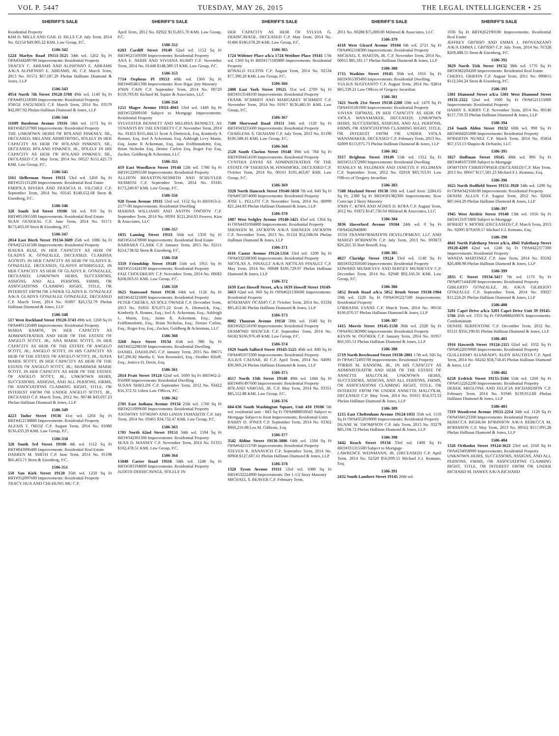VOL P. 5447 TUESDAY, MAY 26, 2015 THE LEGAL INTELLIGENCER • 25
SHERIFF'S SALE
Residential Property
KIM D. MILLS AND GAIL D. SILLS C.P. July Term, 2014 No. 02154 $49,905.22 KML Law Group, P.C.
1506-342
1224 Marlyn Road 19151-3125 34th wd. 1262 Sq Ft OPA#344289700 Improvements: Residential Property
TRACEY C. ABRAMS AND ALPHONSO E. ABRAMS A/K/A ALPHONSO E. ABRAMS, JR. C.P. March Term, 2013 No. 01572 $67,187.29 Phelan Hallinan Diamond & Jones, LLP
1506-343
4954 North 7th Street 19120-3708 49th wd. 1140 Sq Ft OPA#491218300 Improvements: Residential Property
JORGE FAGUNDES C.P. March Term, 2014 No. 03579 $42,007.92 Phelan Hallinan Diamond & Jones, LLP
1506-344
11609 Bustleton Avenue 19116 58th wd. 1173 Sq Ft BRT#582537900 Improvements: Residential Property
THE UNKNOWN HEIRS OF ROLAND PINKNEY, SR., DECEASED; MELANIE ARMSTRONG, SOLELY IN HER CAPACITY AS HEIR OF ROLAND PINKNEY, SR., DECEASED; ROLAND PINKNEY, JR., SOLELY IN HIS CAPACITY AS HEIR OF ROLAND PINKNEY, SR., DECEASED C.P. May Term, 2014 No. 00527 $151,425.73 KML Law Group, P.C.
1506-345
1161 Hellerman Street 19111 53rd wd. 1260 Sq Ft BRT#531131200 Improvements: Residential Real Estate
FABIOLA RIVERA AND FRANCIA H. VILCHEZ C.P. September Term, 2014 No. 03545 $140,652.68 Stern & Eisenberg, P.C.
1506-346
328 South 3rd Street 19106 5th wd. 919 Sq Ft BRT#051065500 Improvements: Residential Real Estate
SEAN GENERAL C.P. June Term, 2014 No. 01171 $673,463.60 Stern & Eisenberg, P.C.
1506-347
2014 East Birch Street 19134-3609 25th wd. 1086 Sq Ft OPA#252141500 Improvements: Residential Property
ISAURA RUIZ, IN HER CAPACITY AS HEIR OF GLADYS R. GONZALEZ, DECEASED; CLARISSA AGOSTO, IN HER CAPACITY AS HEIR OF GLADYS R. GONZALEZ, DECEASED; GLADYS RODRIGUEZ, IN HER CAPACITY AS HEIR OF GLADYS R. GONZALEZ, DECEASED; UNKNOWN HEIRS, SUCCESSORS, ASSIGNS, AND ALL PERSONS, FIRMS, OR ASSOCIATIONS CLAIMING RIGHT, TITLE, OR INTEREST FROM OR UNDER GLADYS R. GONZALEZ A/K/A GLADYS GONZALEZ GONZALEZ, DECEASED C.P. March Term, 2014 No. 01897 $26,132.79 Phelan Hallinan Diamond & Jones, LLP
1506-348
517 West Rockland Street 19120-3743 49th wd. 1260 Sq Ft OPA#491120400 Improvements: Residential Property
MARIA RAMOS, IN HER CAPACITY AS ADMINISTRATRIX AND HEIR OF THE ESTATE OF ANGELO SCOTT, JR.; ANA MARIE SCOTT, IN HER CAPACITY AS HEIR OF THE ESTATE OF ANGELO SCOTT, JR.; ANGELO SCOTT, IN HIS CAPACITY AS HEIR OF THE ESTATE OF ANGELO SCOTT, JR.; SIAYA MARIE SCOTT, IN HER CAPACITY AS HEIR OF THE ESTATE OF ANGELO SCOTT, JR.; SHARIMAR MARIE SCOTT, IN HER CAPACITY AS HEIR OF THE ESTATE OF ANGELO SCOTT, JR.; UNKNOWN HEIRS, SUCCESSORS, ASSIGNS, AND ALL PERSONS, FIRMS, OR ASSOCIATIONS CLAIMING RIGHT, TITLE, OR INTEREST FROM OR UNDER ANGELO SCOTT, JR., DECEASED C.P. March Term, 2012 No. 00748 $43,037.23 Phelan Hallinan Diamond & Jones, LLP
1506-349
4223 Tudor Street 19136 41st wd. 1204 Sq Ft BRT#412138800 Improvements: Residential Property
ALEXIS T. ORTIZ C.P. August Term, 2014 No. 01080 $136,433.29 KML Law Group, P.C.
1506-350
328 South 3rd Street 19106 4th wd. 1512 Sq Ft BRT#043096400 Improvements: Residential Real Estate
DARREN M. SMITH C.P. June Term, 2014 No. 01198 $66,463.71 Stern & Eisenberg, P.C.
1506-351
550 Van Kirk Street 19120 35th wd. 1250 Sq Ft BRT#352097600 Improvements: Residential Property
TRACY HUA AND CHI-HUNG MU C.P.
SHERIFF'S SALE
April Term, 2012 No. 02922 $135,815.70 KML Law Group, P.C.
1506-352
6203 Cardiff Street 19149 62nd wd. 1152 Sq Ft BRT#621569300 Improvements: Residential Property
ANA E. NERIS AND VIVIANA RUBIO C.P. November Term, 2014 No. 01448 $148,389.53 KML Law Group, P.C.
1506-353
7714 Orpheus Pl 19153 40th wd. 1360 Sq Ft BRT#405861300 Improvements: Row B/gar 2sty Masonry
JOHN CAIN C.P. September Term, 2014 No. 00729 $159,793.81 Richard M. Squire & Associates, LLC
1506-354
1251 Magee Avenue 19111-4941 53rd wd. 1440 Sq Ft BRT#532009100 Subject to Mortgage Improvements: Residential Property
SYLVESTER BENNETT AND MELISSA BENNETT, AS TENANTS BY THE ENTIRETY C.P. November Term, 2014 No. 01453 $165,444.51 Scott A Dietterick, Esq, Kimberly A Bonner, Esq, Joel A Ackerman, Esq, Ashleigh Levy Marin, Esq, Jaime R Ackerman, Esq, Jana Fridfinnsdottir, Esq, Brian Nicholas Esq, Denise Carlon Esq, Roger Fay Esq, Zucker, Goldberg & Ackerman, LLC
1506-355
419 East Woodlawn Street 19144 12th wd. 1780 Sq Ft BRT#122095500 Improvements: Residential Property
ALLISON BRAXTON-NESMITH AND SCHUYLER NESMITH C.P. September Term, 2014 No. 03185 $173,240.87 KML Law Group, P.C.
1506-356
920 Tyson Avenue 19111 53rd wd. 1152 Sq Ft BRT#53-2-2177-00 Improvements: Residential Dwelling
MARINA WILLIAMS AND ANTON ONOSOV C.P. September Term, 2014 No. 00391 $121,264.03 Powers, Kirn & Associates, LLC
1506-357
1835 Lansing Street 19111 56th wd. 1350 Sq Ft BRT#561478900 Improvements: Residential Real Estate
BARBARA CLARK C.P. January Term, 2015 No. 02111 $214,738.02 Stern & Eisenberg, P.C.
1506-358
3359 Friendship Street 19149 55th wd. 1955 Sq Ft BRT#551424100 Improvements: Residential Property
FAIZ CHOUDHURY C.P. November Term, 2014 No. 00682 $268,063.61 KML Law Group, P.C.
1506-359
3625 Stanwood Street 19136 64th wd. 1126 Sq Ft BRT#642321800 Improvements: Residential Property
PETER CHESKY, AS SOLE OWNER C.P. December Term, 2013 No. 01856 $76,071.22 Scott A. Dietterick, Esq.; Kimberly A. Bonner, Esq.; Joel A. Ackerman, Esq.; Ashleigh L. Marin, Esq.; Jaime R. Ackerman, Esq.; Jana Fridfinnsdottir, Esq.; Brian Nicholas, Esq.; Denise Carlon, Esq.; Roger Fay, Esq.; Zucker, Goldberg & Ackerman, LLC
1506-360
3268 Joyce Street 19134 45th wd. 986 Sq Ft BRT#452298100 Improvements: Residential Dwelling
DANIEL DAEHLING C.P. January Term, 2015 No. 00675 $47,296.82 Martha E. Von Rosenstiel, Esq.; Heather Riloff, Esq.; Jeniece D. Davis, Esq.
1506-361
2014 Pratt Street 19124 62nd wd. 1600 Sq Ft BRT#62-2-056000 Improvements: Residential Dwelling
SUSAN SHIELDS C.P. September Term, 2012 No. 03422 $56,372.31 Udren Law Offices, P.C.
1506-362
2701 East Indiana Avenue 19134 25th wd. 1760 Sq Ft BRT#251099600 Improvements: Residential Property
ANTHONY STORINO AND LINDA TAMASITIS C.P. July Term, 2014 No. 03465 $34,732.47 KML Law Group, P.C.
1506-363
1701 North 62nd Street 19151 34th wd. 1594 Sq Ft BRT#342301300 Improvements: Residential Property
SEAN D. MASSEY C.P. November Term, 2014 No. 01335 $102,478.51 KML Law Group, P.C.
1506-364
15048 Carter Road 19116 58th wd. 1248 Sq Ft BRT#583194800 Improvements: Residential Property
JUDITH DERISCAVAGE, SOLELY IN
SHERIFF'S SALE
HER CAPACITY AS HEIR OF SYLVIA G. DERISCAVAGE, DECEASED C.P. May Term, 2014 No. 01486 $186,678.20 KML Law Group, P.C.
1506-365
1724 Widener Place a/k/a 1724 Weidner Place 19141 17th wd. 1360 Sq Ft BRT#171183800 Improvements: Residential Property
RONALD FULTON C.P. August Term, 2014 No. 02534 $77,390.20 KML Law Group, P.C.
1506-366
2408 East York Street 19125 31st wd. 2709 Sq Ft BRT#313148100 Improvements: Residential Property
FRANK SCHMIDT AND MARGARET SCHMIDT C.P. November Term, 2014 No. 01917 $136,485.91 KML Law Group, P.C.
1506-367
7508 Sherwood Road 19151 34th wd. 1120 Sq Ft BRT#343235600 Improvements: Residential Property
CHARLENE S. GRAHAM C.P. July Term, 2013 No. 01190 $106,588.41 KML Law Group, P.C.
1506-368
2520 South Clarion Street 19148 39th wd. 784 Sq Ft BRT#394454100 Improvements: Residential Property
CYNTHIA ZAYAS AS ADMINISTRATRIX OF THE ESTATE OF THERESA M. FINNIMORE, DECEASED C.P. October Term, 2014 No. 00161 $101,463.87 KML Law Group, P.C.
1506-369
3328 North Hancock Street 19140-5810 7th wd. 840 Sq Ft OPA#072074000 Improvements: Residential Property
JOSE L. PELLOT C.P. November Term, 2014 No. 00999 $21,244.83 Phelan Hallinan Diamond & Jones, LLP
1506-370
1007 West Sedgley Avenue 19140-5425 43rd wd. 1364 Sq Ft OPA#431004800 Improvements: Residential Property
SHENEEN M. JACKSON A/K/A SHENEEN JACKSON C.P. November Term, 2013 No. 01124 $52,048.04 Phelan Hallinan Diamond & Jones, LLP
1506-371
4116 Castor Avenue 19124-5356 33rd wd. 1200 Sq Ft OPA#332508300 Improvements: Residential Property
NICOLAS A. PINAULT A/K/A NICOLAS PINAULT C.P. May Term, 2014 No. 00048 $106,729.07 Phelan Hallinan Diamond & Jones, LLP
1506-372
1639 East Howell Street, a/k/a 1639 Howell Street 19149-3413 62nd wd. 960 Sq Ft OPA#621130600 Improvements: Residential Property
ROSEMARY OCASIO C.P. October Term, 2014 No. 03334 $85,412.86 Phelan Hallinan Diamond & Jones, LLP
1506-373
8002 Thouron Avenue 19150 50th wd. 1640 Sq Ft BRT#502150100 Improvements: Residential Property
DESMOND SPENCER C.P. September Term, 2014 No. 04182 $106,976.49 KML Law Group, P.C.
1506-374
1929 South Salford Street 19143-5525 40th wd. 840 Sq Ft OPA#401073300 Improvements: Residential Property
JULIUS CAESAR, III C.P. April Term, 2014 No. 04091 $36,969.24 Phelan Hallinan Diamond & Jones, LLP
1506-375
4557 North 13th Street 19140 49th wd. 1444 Sq Ft BRT#491497600 Improvements: Residential Property
ROLAND VARGAS, JR. C.P. May Term, 2014 No. 03351 $85,512.88 KML Law Group, P.C.
1506-376
604-636 South Washington Square, Unit 410 19106 5th wd. residential unit - 843 Sq Ft OPA#888050643 Subject to Mortgage Subject to Rent Improvements: Residential Units
BARRY D. JONES C.P. September Term, 2014 No. 03362 $960,216.08 Leo M. Gibbons, Esq.
1506-377
3542 Aldine Street 19136-3806 64th wd. 1504 Sq Ft OPA#642113700 Improvements: Residential Property
STEVEN R. BANAVICH C.P. September Term, 2014 No. 00968 $127,607.61 Phelan Hallinan Diamond & Jones, LLP
1506-378
1320 Tyson Avenue 19111 53rd wd. 1080 Sq Ft BRT#532224900 Improvements: Det 1-1/2 Story Masonry
MICHAEL S. BEAVER C.P. February Term,
SHERIFF'S SALE
2011 No. 00288 $75,000.00 Milstead & Associates, LLC
1506-379
4118 West Girard Avenue 19104 6th wd. 2721 Sq Ft OPA#062168300 Improvements: Residential Property
MICHAEL S. MARTIN, JR. C.P. November Term, 2014 No. 00015 $85,181.17 Phelan Hallinan Diamond & Jones, LLP
1506-380
1715 Watkins Street 19145 36th wd. 1016 Sq Ft BRT#365393400 Improvements: Residential Dwelling
YULIUS SUGIYANTO C.P. August Term, 2014 No. 02814 $85,339.21 Law Offices of Gregory Javardian
1506-381
7421 North 21st Street 19138-2208 10th wd. 1470 Sq Ft OPA#101181900 Improvements: Residential Property
VIVIAN THOMAS, IN HER CAPACITY AS HEIR OF VIOLA WANAMAKER, DECEASED; UNKNOWN HEIRS, SUCCESSORS, ASSIGNS, AND ALL PERSONS, FIRMS, OR ASSOCIATIONS CLAIMING RIGHT, TITLE, OR INTEREST FROM OR UNDER VIOLA WANAMAKER, DECEASED C.P. February Term, 2013 No. 02009 $113,975.73 Phelan Hallinan Diamond & Jones, LLP
1506-382
3317 Brighton Street 19149 55th wd. 1312 Sq Ft BRT#551372900 Improvements: Residential Dwelling
STANLEY M. FELDMAN AND JANETTE P. FELDMAN C.P. September Term, 2012 No. 02918 $83,763.91 Law Offices of Gregory Javardian
1506-383
7580 Mayland Street 19138 50th wd. Land Area: 2284.65 Sq Ft; 2380 Sq Ft BRT#501382300 Improvements: Row Conv/apt 2 Story Masonry
JOHN C. KOFA AND AGNES D. KOFA C.P. August Term, 2012 No. 01872 $147,736.64 Milstead & Associates, LLC
1506-384
3836 Haverford Avenue 19104 24th wd. 0 Sq Ft OPA#242040800
16TH TRANSFORMATION DEVELOPMENT, LLC AND MARGO ROBINSON C.P. July Term, 2013 No. 003873 $26,261.35 Bart Benoff, Esq.
1506-385
4027 Claridge Street 19124 33rd wd. 1140 Sq Ft BRT#332350500 Improvements: Residential Property
EDWARD MUSHEYEV AND SERGEY MUSHEYEV C.P. December Term, 2014 No. 02940 $92,166.56 KML Law Group, P.C.
1506-386
5852 Brush Road a/k/a 5852 Brush Street 19138-1904 59th wd. 1220 Sq Ft OPA#591227500 Improvements: Residential Property
LORRAINE EVANS C.P. March Term, 2014 No. 00156 $106,070.57 Phelan Hallinan Diamond & Jones, LLP
1506-387
1415 Morris Street 19145-1530 36th wd. 2328 Sq Ft OPA#365383900 Improvements: Residential Property
KEVIN W. OGOREK C.P. January Term, 2014 No. 01957 $66,505.51 Phelan Hallinan Diamond & Jones, LLP
1506-388
5719 North Beechwood Street 19138-2801 17th wd. 926 Sq Ft OPA#172493700 Improvements: Residential Property
TORRIS M. RANSOM, JR., IN HIS CAPACITY AS ADMINISTRATOR AND HEIR OF THE ESTATE OF ANNETTE MALCOLM; UNKNOWN HEIRS, SUCCESSORS, ASSIGNS, AND ALL PERSONS, FIRMS, OR ASSOCIATIONS CLAIMING RIGHT, TITLE, OR INTEREST FROM OR UNDER ANNETTE MALCOLM, DECEASED C.P. May Term, 2014 No. 01015 $54,373.33 Phelan Hallinan Diamond & Jones, LLP
1506-389
1215 East Cheltenham Avenue 19124-1031 35th wd. 1110 Sq Ft OPA#352019000 Improvements: Residential Property
DUANE W. THOMPSON C.P. July Term, 2013 No. 03279 $85,168.72 Phelan Hallinan Diamond & Jones, LLP
1506-390
3442 Reach Street 19134 33rd wd. 1400 Sq Ft BRT#331315500 Subject to Mortgage
LAWRENCE WEINMANN, JR. (DECEASED) C.P. April Term, 2014 No. 02320 $56,099.55 Michael F.J. Romano, Esq.
1506-391
2432 South Lambert Street 19145 26th wd.
SHERIFF'S SALE
1036 Sq Ft BRT#262190100 Improvements: Residential Real Estate
JEFFREY GROSSO AND EMMA J. PROVENZANO A/K/A EMMA J. GROSSO C.P. July Term, 2014 No. 01328 $269,488.55 Stern & Eisenberg, P.C.
1506-392
3029 North 35th Street 19132 38th wd. 1776 Sq Ft BRT#382204200 Improvements: Residential Real Estate
CHERYL GRIFFIN C.P. August Term, 2011 No. 000815 $112,504.24 Stern & Eisenberg, P.C.
1506-393
5301 Diamond Street a/k/a 5301 West Diamond Street 19131-2322 52nd wd. 1600 Sq Ft OPA#521155000 Improvements: Residential Property
HARRY S. KIRBY C.P. November Term, 2014 No. 00140 $117,759.33 Phelan Hallinan Diamond & Jones, LLP
1506-394
214 South Alden Street 19132 60th wd. 990 Sq Ft BRT#604265000 Improvements: Residential Property
ROBERTIN NUNEZ C.P. March Term, 2014 No. 05854 $67,153.13 Shapiro & DeNardo, LLC
1506-395
1827 Hoffman Street 19145 48th wd. 896 Sq Ft BRT#481073300 Subject to Mortgage
DOROTHY CHRISTOPHER (DECEASED) C.P. May Term, 2013 No. 00667 $117,501.23 Michael F.J. Romano, Esq.
1506-396
1625 North Redfield Street 19151-3920 34th wd. 1290 Sq Ft OPA#342168100 Improvements: Residential Property
DENISE ALLEN C.P. August Term, 2012 No. 02666 $87,664.29 Phelan Hallinan Diamond & Jones, LLP
1506-397
1945 West Airdrie Street 19140 13th wd. 1056 Sq Ft BRT#131071800 Subject to Mortgage
ROBERT V. MOORE (DECEASED) C.P. March Term, 2013 No. 02995 $79,859.57 Michael F.J. Romano, Esq.
1506-398
4841 North Palethorp Street a/k/a, 4841 Palethorp Street 19120-4209 42nd wd. 1240 Sq Ft OPA#422377300 Improvements: Residential Property
WANDA MARTINEZ C.P. June Term, 2014 No. 03592 $26,408.98 Phelan Hallinan Diamond & Jones, LLP
1506-399
2835 C Street 19134-3417 7th wd. 1176 Sq Ft OPA#071444500 Improvements: Residential Property
GIBLERTO GONZALEZ, JR. A/K/A GILBERTO GONZALEZ C.P. September Term, 2014 No. 03027 $11,224.26 Phelan Hallinan Diamond & Jones, LLP
1506-400
3201 Capri Drive a/k/a 3201 Capri Drive Unit 39 19145-5766 26th wd. 1355 Sq Ft OPA#888260076 Improvements: Condominium
DENISE SERPENTINE C.P. December Term, 2012 No. 03121 $356,190.05 Phelan Hallinan Diamond & Jones, LLP
1506-401
1916 Haworth Street 19124-2115 62nd wd. 1032 Sq Ft OPA#622019900 Improvements: Residential Property
GUILLERMO ALVARADO; AUDY BAUTISTA C.P. April Term, 2014 No. 04242 $58,758.45 Phelan Hallinan Diamond & Jones, LLP
1506-402
6258 Erdrick Street 19135-3504 55th wd. 1260 Sq Ft OPA#552262200 Improvements: Residential Property
DEREK MEGLONE AND FELICIA RICHARDSON C.P. February Term, 2014 No. 01946 $139,912.80 Phelan Hallinan Diamond & Jones, LLP
1506-403
7319 Woodcrest Avenue 19151-2214 34th wd. 1120 Sq Ft OPA#344123300 Improvements: Residential Property
REBECCA BIGHUM ROBINSON A/K/A REBECCA M. ROBINSON C.P. May Term, 2013 No. 00562 $157,095.28 Phelan Hallinan Diamond & Jones, LLP
1506-404
1326 Orthodox Street 19124-3623 23rd wd. 2160 Sq Ft OPA#234058900 Improvements: Residential Property
UNKNOWN HEIRS, SUCCESSORS, ASSIGNS, AND ALL PERSONS, FIRMS, OR ASSOCIATIONS CLAIMING RIGHT, TITLE, OR INTEREST FROM OR UNDER RICHARD M. HAWES A/K/A RICHARD